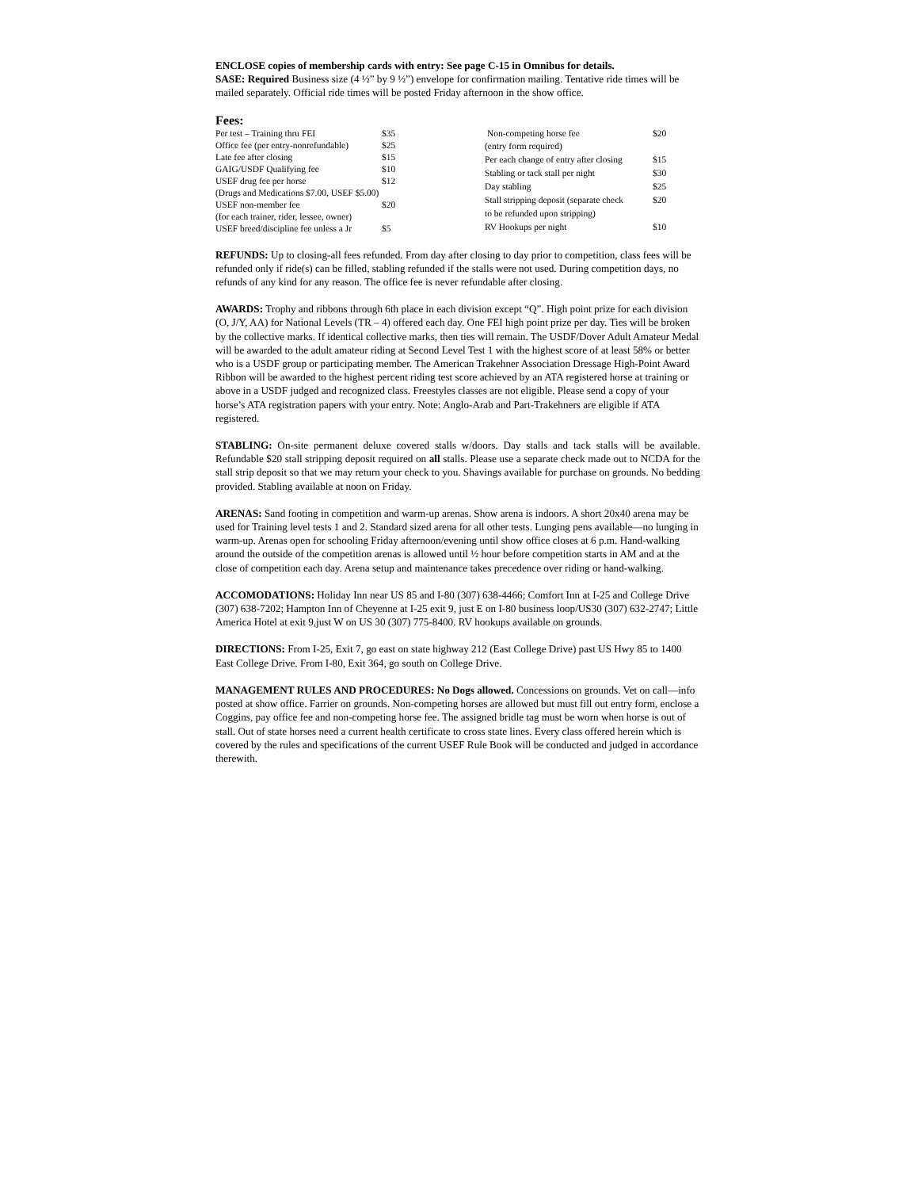ENCLOSE copies of membership cards with entry: See page C-15 in Omnibus for details.
SASE: Required Business size (4 ½” by 9 ½”) envelope for confirmation mailing. Tentative ride times will be mailed separately. Official ride times will be posted Friday afternoon in the show office.
Fees:
| Per test – Training thru FEI | $35 |
| Office fee (per entry-nonrefundable) | $25 |
| Late fee after closing | $15 |
| GAIG/USDF Qualifying fee | $10 |
| USEF drug fee per horse | $12 |
| (Drugs and Medications $7.00, USEF $5.00) | |
| USEF non-member fee | $20 |
| (for each trainer, rider, lessee, owner) | |
| USEF breed/discipline fee unless a Jr | $5 |
| Non-competing horse fee | $20 |
| (entry form required) | |
| Per each change of entry after closing | $15 |
| Stabling or tack stall per night | $30 |
| Day stabling | $25 |
| Stall stripping deposit (separate check | $20 |
| to be refunded upon stripping) | |
| RV Hookups per night | $10 |
REFUNDS: Up to closing-all fees refunded. From day after closing to day prior to competition, class fees will be refunded only if ride(s) can be filled, stabling refunded if the stalls were not used. During competition days, no refunds of any kind for any reason. The office fee is never refundable after closing.
AWARDS: Trophy and ribbons through 6th place in each division except “Q”. High point prize for each division (O, J/Y, AA) for National Levels (TR – 4) offered each day. One FEI high point prize per day. Ties will be broken by the collective marks. If identical collective marks, then ties will remain. The USDF/Dover Adult Amateur Medal will be awarded to the adult amateur riding at Second Level Test 1 with the highest score of at least 58% or better who is a USDF group or participating member. The American Trakehner Association Dressage High-Point Award Ribbon will be awarded to the highest percent riding test score achieved by an ATA registered horse at training or above in a USDF judged and recognized class. Freestyles classes are not eligible. Please send a copy of your horse’s ATA registration papers with your entry. Note: Anglo-Arab and Part-Trakehners are eligible if ATA registered.
STABLING: On-site permanent deluxe covered stalls w/doors. Day stalls and tack stalls will be available. Refundable $20 stall stripping deposit required on all stalls. Please use a separate check made out to NCDA for the stall strip deposit so that we may return your check to you. Shavings available for purchase on grounds. No bedding provided. Stabling available at noon on Friday.
ARENAS: Sand footing in competition and warm-up arenas. Show arena is indoors. A short 20x40 arena may be used for Training level tests 1 and 2. Standard sized arena for all other tests. Lunging pens available—no lunging in warm-up. Arenas open for schooling Friday afternoon/evening until show office closes at 6 p.m. Hand-walking around the outside of the competition arenas is allowed until ½ hour before competition starts in AM and at the close of competition each day. Arena setup and maintenance takes precedence over riding or hand-walking.
ACCOMODATIONS: Holiday Inn near US 85 and I-80 (307) 638-4466; Comfort Inn at I-25 and College Drive (307) 638-7202; Hampton Inn of Cheyenne at I-25 exit 9, just E on I-80 business loop/US30 (307) 632-2747; Little America Hotel at exit 9,just W on US 30 (307) 775-8400. RV hookups available on grounds.
DIRECTIONS: From I-25, Exit 7, go east on state highway 212 (East College Drive) past US Hwy 85 to 1400 East College Drive. From I-80, Exit 364, go south on College Drive.
MANAGEMENT RULES AND PROCEDURES: No Dogs allowed. Concessions on grounds. Vet on call—info posted at show office. Farrier on grounds. Non-competing horses are allowed but must fill out entry form, enclose a Coggins, pay office fee and non-competing horse fee. The assigned bridle tag must be worn when horse is out of stall. Out of state horses need a current health certificate to cross state lines. Every class offered herein which is covered by the rules and specifications of the current USEF Rule Book will be conducted and judged in accordance therewith.